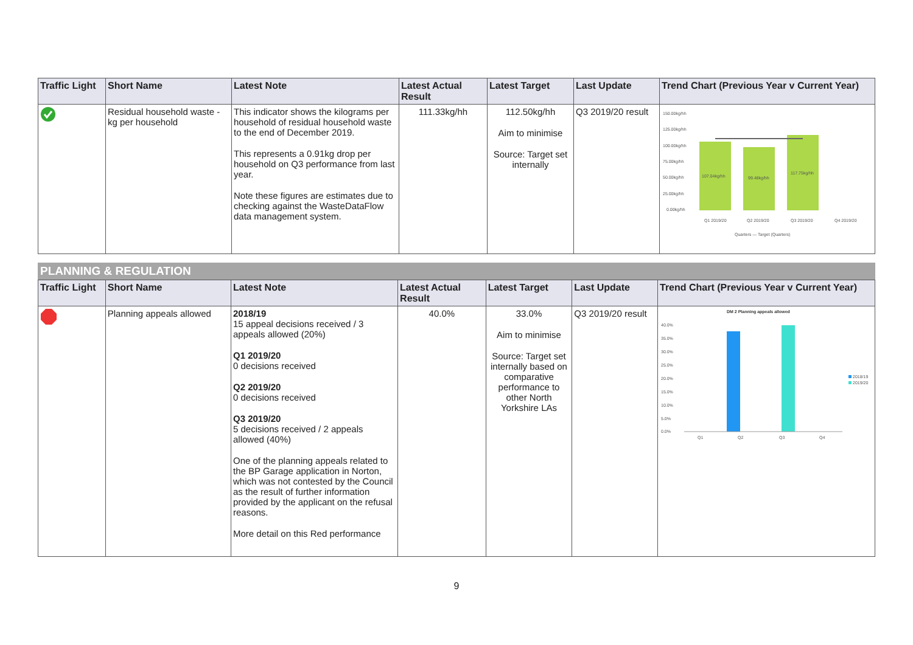| Traffic Light | Short Name | Latest Note | Latest Actual Result | Latest Target | Last Update | Trend Chart (Previous Year v Current Year) |
| --- | --- | --- | --- | --- | --- | --- |
| | Residual household waste - kg per household | This indicator shows the kilograms per household of residual household waste to the end of December 2019. This represents a 0.91kg drop per household on Q3 performance from last year. Note these figures are estimates due to checking against the WasteDataFlow data management system. | 111.33kg/hh | 112.50kg/hh Aim to minimise Source: Target set internally | Q3 2019/20 result | 150.00kg/hh 125.00kg/hh 100.00kg/hh 75.00kg/hh 50.00kg/hh 25.00kg/hh 0.00kg/hh 107.04kg/hh 99.48kg/hh 117.75kg/hh Q1 2019/20 Q2 2019/20 Q3 2019/20 Q4 2019/20 Quarters — Target (Quarters) |
PLANNING & REGULATION
| Traffic Light | Short Name | Latest Note | Latest Actual Result | Latest Target | Last Update | Trend Chart (Previous Year v Current Year) |
| --- | --- | --- | --- | --- | --- | --- |
| | Planning appeals allowed | 2018/19 15 appeal decisions received / 3 appeals allowed (20%) Q1 2019/20 0 decisions received Q2 2019/20 0 decisions received Q3 2019/20 5 decisions received / 2 appeals allowed (40%) One of the planning appeals related to the BP Garage application in Norton, which was not contested by the Council as the result of further information provided by the applicant on the refusal reasons. More detail on this Red performance | 40.0% | 33.0% Aim to minimise Source: Target set internally based on comparative performance to other North Yorkshire LAs | Q3 2019/20 result | DM 2 Planning appeals allowed 40.0% 35.0% 30.0% 25.0% 20.0% 15.0% 10.0% 5.0% 0.0% 2018/19 2019/20 Q1 Q2 Q3 Q4 |
9